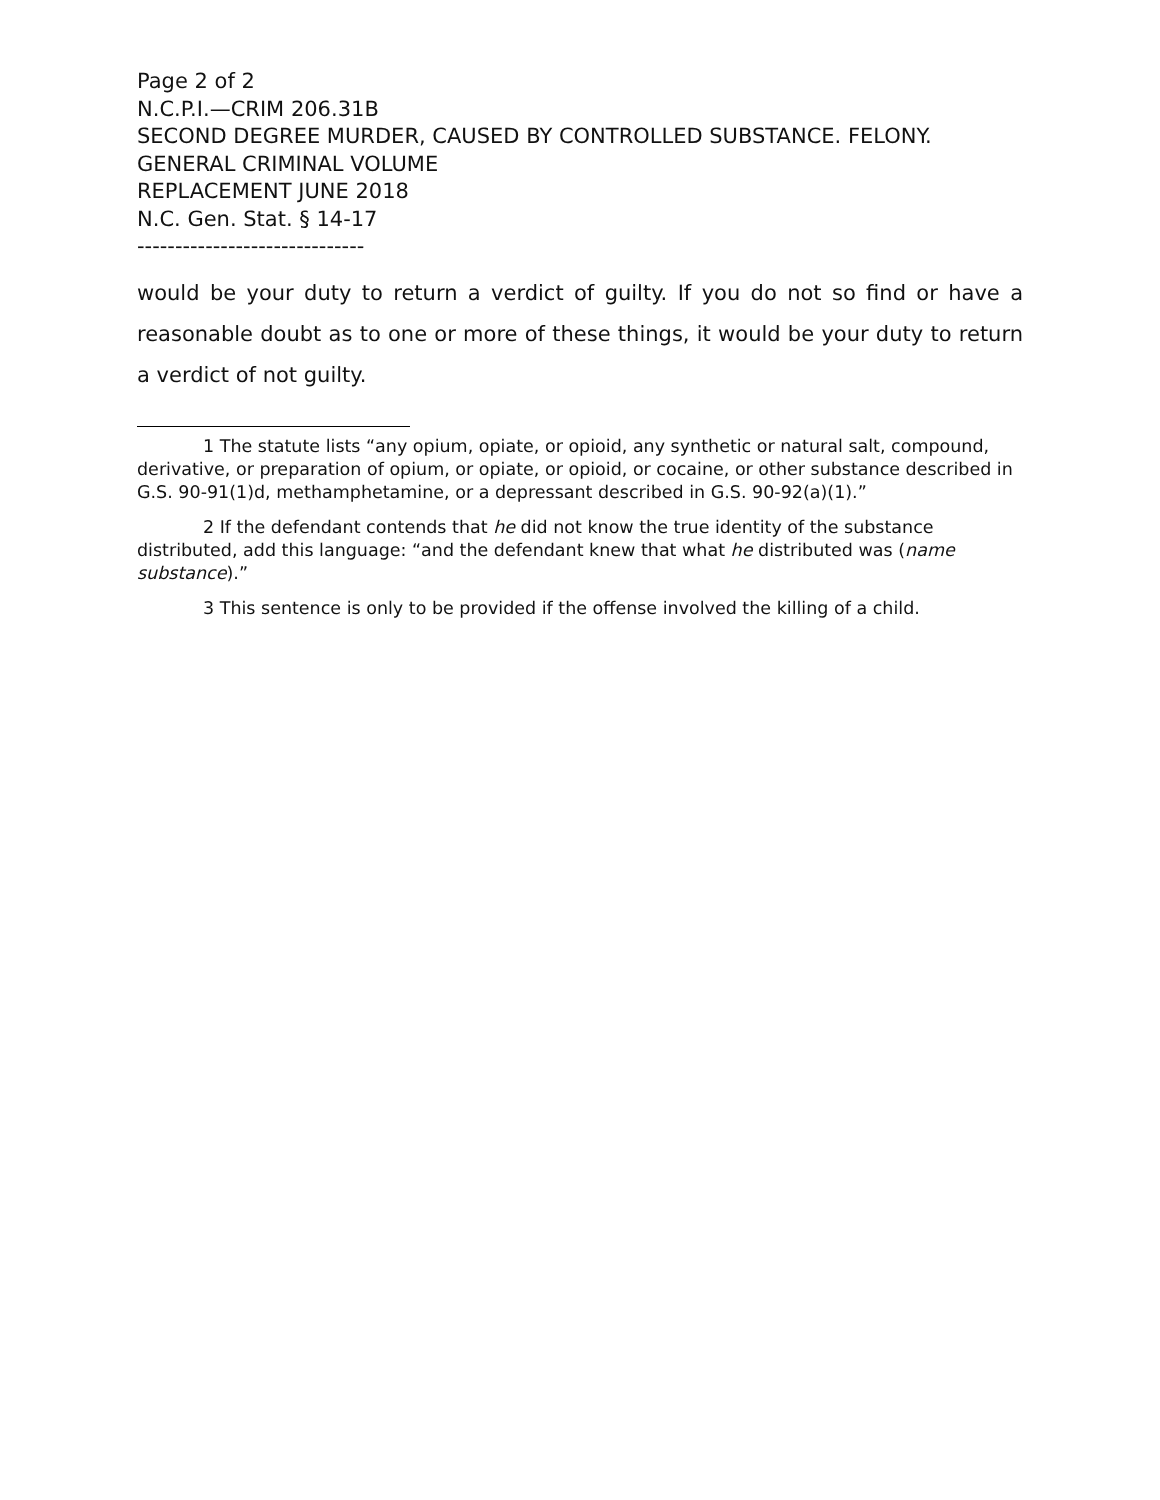Page 2 of 2
N.C.P.I.—CRIM 206.31B
SECOND DEGREE MURDER, CAUSED BY CONTROLLED SUBSTANCE. FELONY.
GENERAL CRIMINAL VOLUME
REPLACEMENT JUNE 2018
N.C. Gen. Stat. § 14-17
------------------------------
would be your duty to return a verdict of guilty. If you do not so find or have a reasonable doubt as to one or more of these things, it would be your duty to return a verdict of not guilty.
1 The statute lists “any opium, opiate, or opioid, any synthetic or natural salt, compound, derivative, or preparation of opium, or opiate, or opioid, or cocaine, or other substance described in G.S. 90-91(1)d, methamphetamine, or a depressant described in G.S. 90-92(a)(1).”
2 If the defendant contends that he did not know the true identity of the substance distributed, add this language: “and the defendant knew that what he distributed was (name substance).”
3 This sentence is only to be provided if the offense involved the killing of a child.